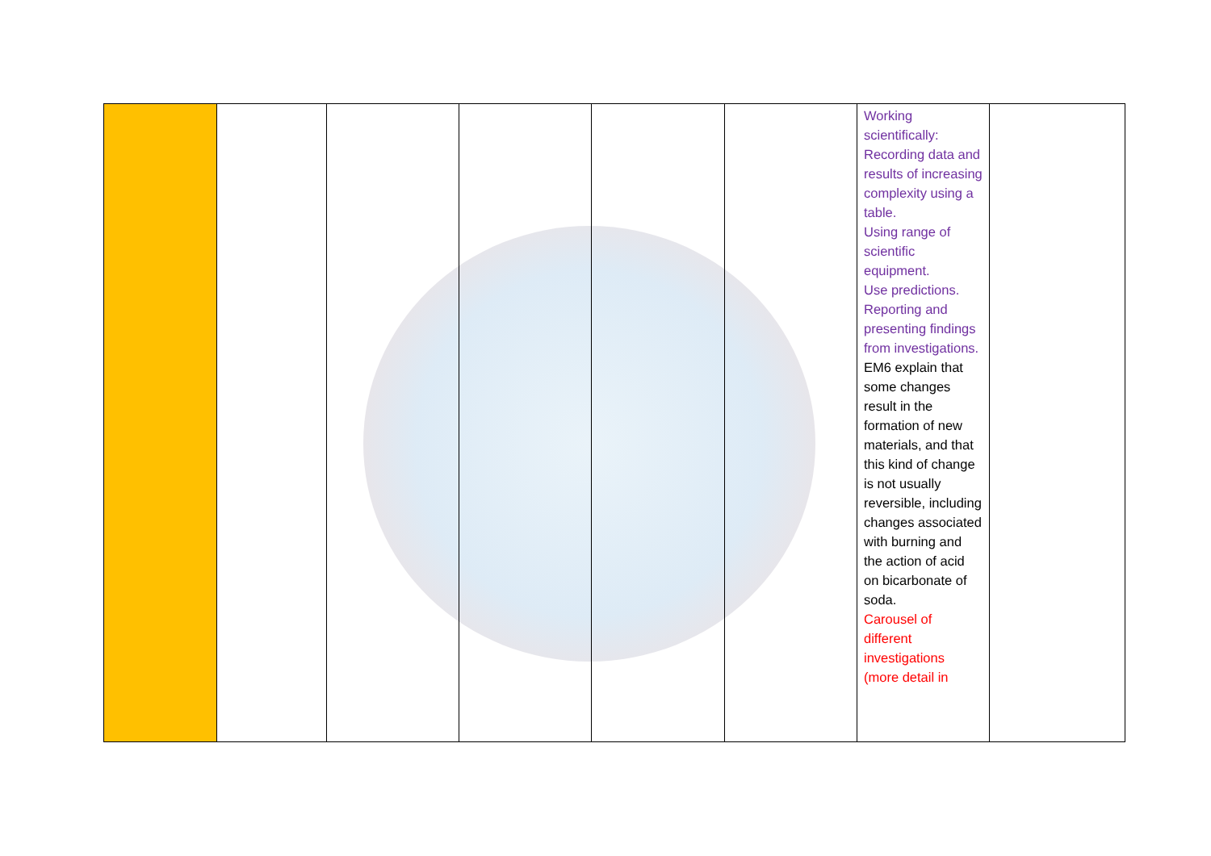| | | | | | | Working scientifically: Recording data and results of increasing complexity using a table. Using range of scientific equipment. Use predictions. Reporting and presenting findings from investigations. EM6 explain that some changes result in the formation of new materials, and that this kind of change is not usually reversible, including changes associated with burning and the action of acid on bicarbonate of soda. Carousel of different investigations (more detail in | |